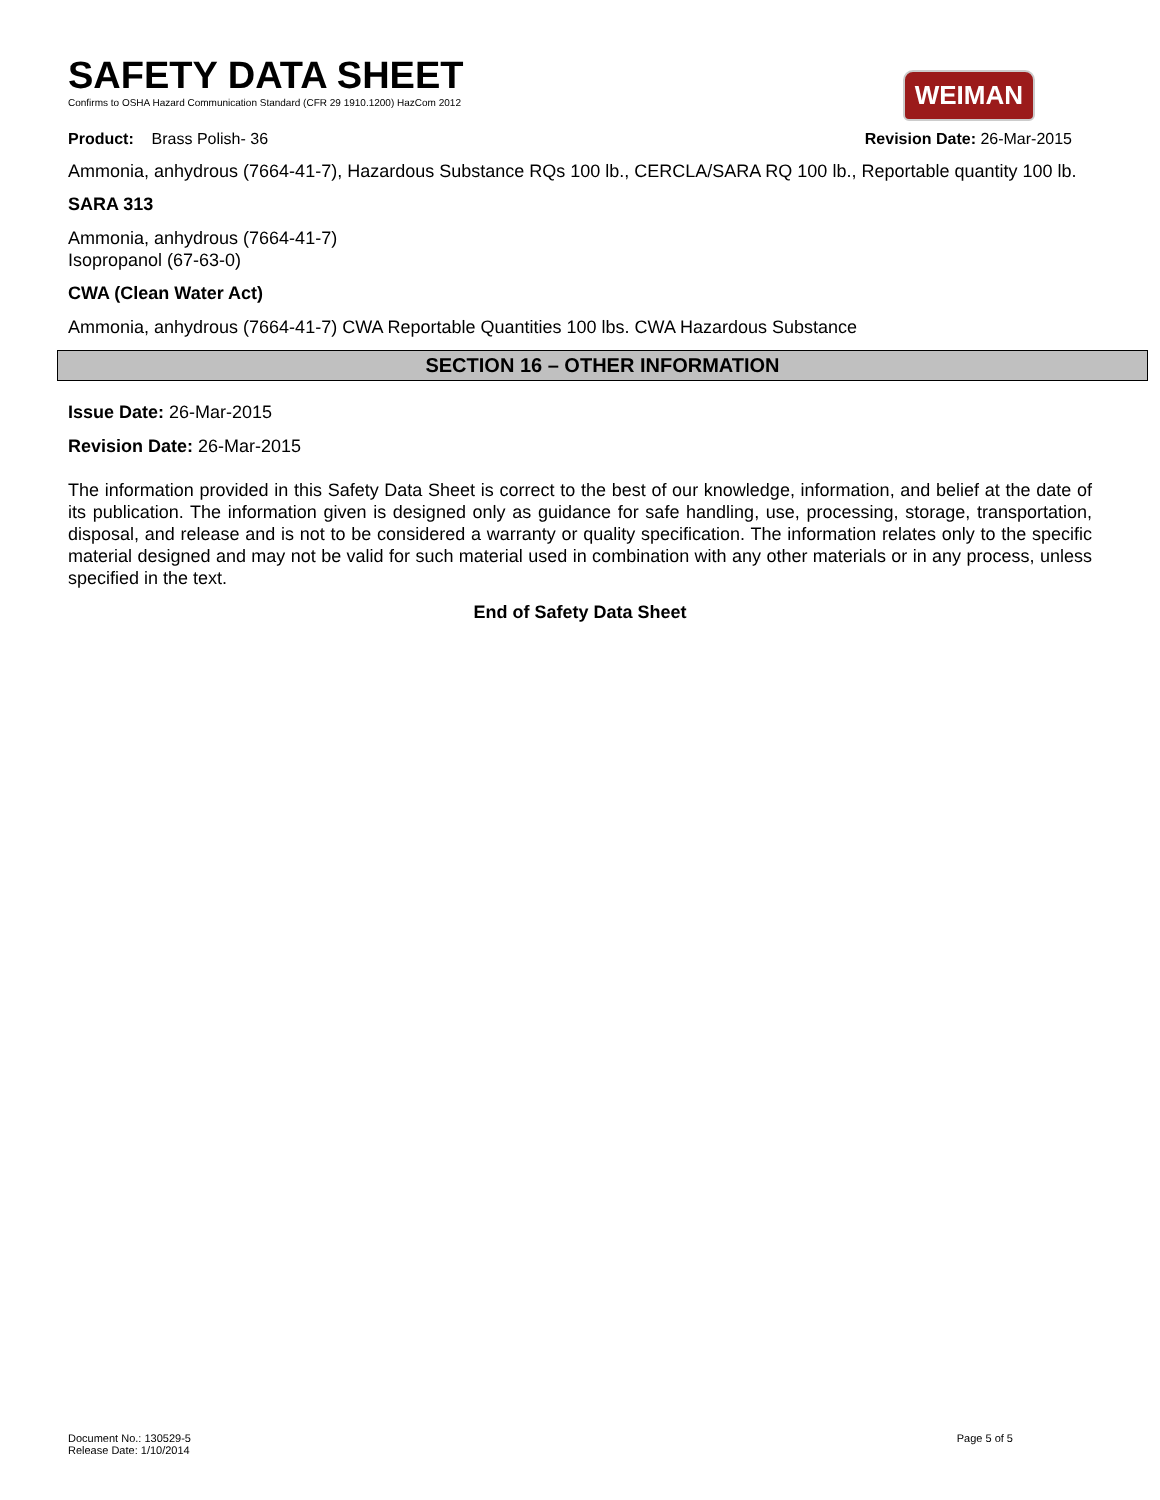SAFETY DATA SHEET
Confirms to OSHA Hazard Communication Standard (CFR 29 1910.1200) HazCom 2012
WEIMAN
Product: Brass Polish- 36 Revision Date: 26-Mar-2015
Ammonia, anhydrous (7664-41-7), Hazardous Substance RQs 100 lb., CERCLA/SARA RQ 100 lb., Reportable quantity 100 lb.
SARA 313
Ammonia, anhydrous (7664-41-7)
Isopropanol (67-63-0)
CWA (Clean Water Act)
Ammonia, anhydrous (7664-41-7) CWA Reportable Quantities 100 lbs. CWA Hazardous Substance
SECTION 16 – OTHER INFORMATION
Issue Date: 26-Mar-2015
Revision Date: 26-Mar-2015
The information provided in this Safety Data Sheet is correct to the best of our knowledge, information, and belief at the date of its publication. The information given is designed only as guidance for safe handling, use, processing, storage, transportation, disposal, and release and is not to be considered a warranty or quality specification. The information relates only to the specific material designed and may not be valid for such material used in combination with any other materials or in any process, unless specified in the text.
End of Safety Data Sheet
Document No.: 130529-5
Release Date: 1/10/2014 Page 5 of 5